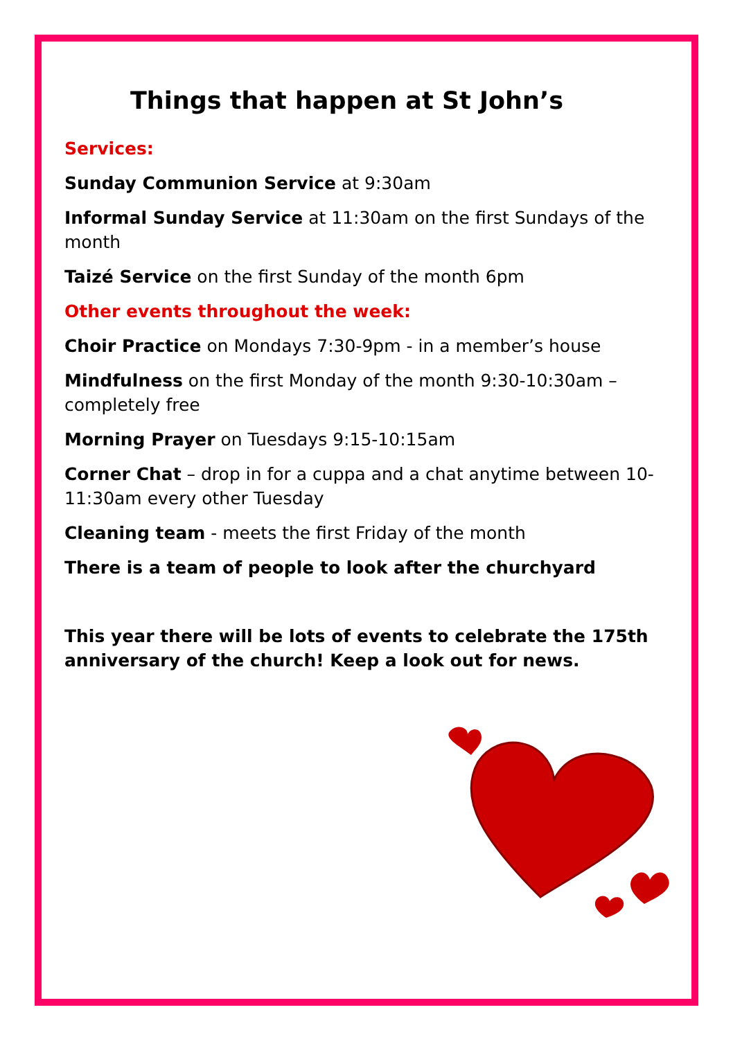Things that happen at St John’s
Services:
Sunday Communion Service at 9:30am
Informal Sunday Service at 11:30am on the first Sundays of the month
Taizé Service on the first Sunday of the month 6pm
Other events throughout the week:
Choir Practice on Mondays 7:30-9pm - in a member’s house
Mindfulness on the first Monday of the month 9:30-10:30am – completely free
Morning Prayer on Tuesdays 9:15-10:15am
Corner Chat – drop in for a cuppa and a chat anytime between 10-11:30am every other Tuesday
Cleaning team - meets the first Friday of the month
There is a team of people to look after the churchyard
This year there will be lots of events to celebrate the 175th anniversary of the church! Keep a look out for news.